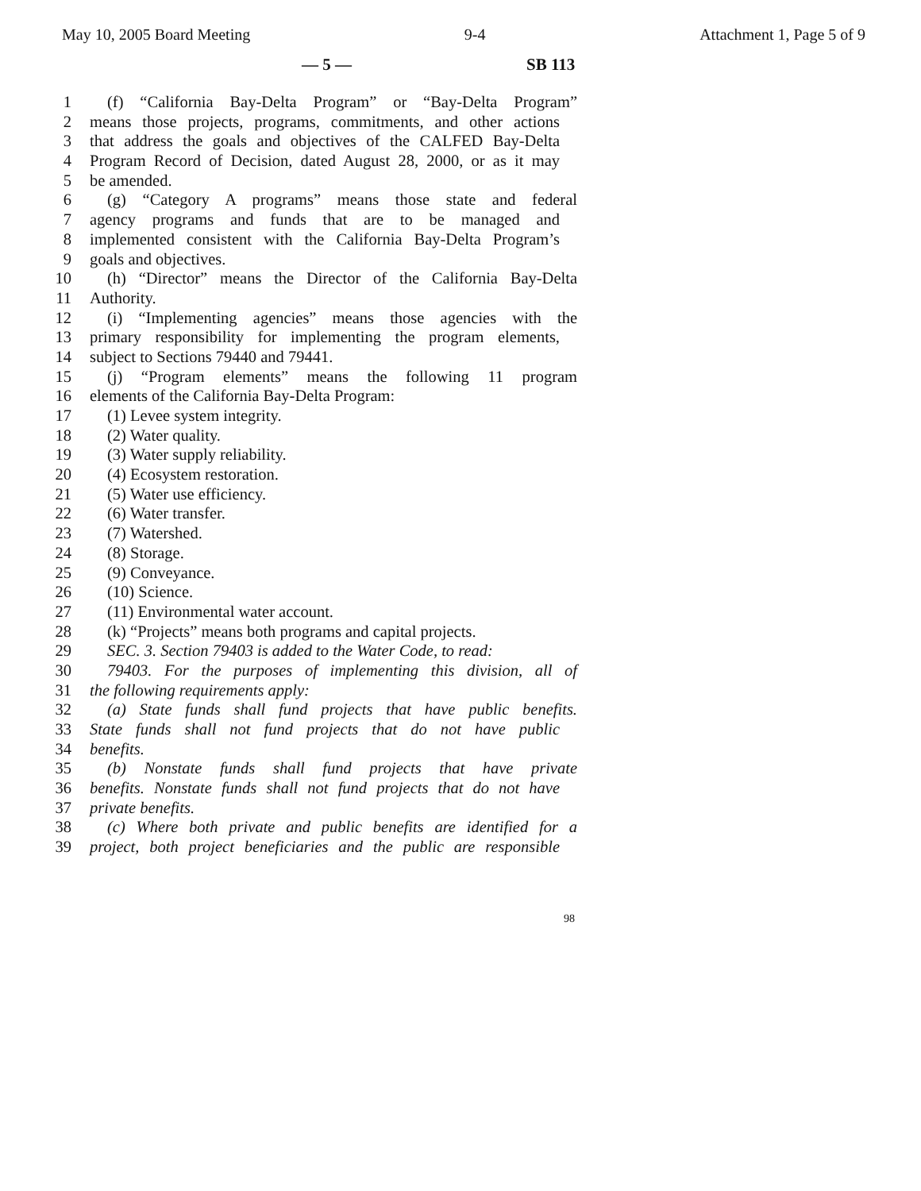May 10, 2005 Board Meeting 9-4 Attachment 1, Page 5 of 9
— 5 — SB 113
1 (f) “California Bay-Delta Program” or “Bay-Delta Program”
2 means those projects, programs, commitments, and other actions
3 that address the goals and objectives of the CALFED Bay-Delta
4 Program Record of Decision, dated August 28, 2000, or as it may
5 be amended.
6 (g) “Category A programs” means those state and federal
7 agency programs and funds that are to be managed and
8 implemented consistent with the California Bay-Delta Program’s
9 goals and objectives.
10 (h) “Director” means the Director of the California Bay-Delta
11 Authority.
12 (i) “Implementing agencies” means those agencies with the
13 primary responsibility for implementing the program elements,
14 subject to Sections 79440 and 79441.
15 (j) “Program elements” means the following 11 program
16 elements of the California Bay-Delta Program:
17 (1) Levee system integrity.
18 (2) Water quality.
19 (3) Water supply reliability.
20 (4) Ecosystem restoration.
21 (5) Water use efficiency.
22 (6) Water transfer.
23 (7) Watershed.
24 (8) Storage.
25 (9) Conveyance.
26 (10) Science.
27 (11) Environmental water account.
28 (k) “Projects” means both programs and capital projects.
29 SEC. 3. Section 79403 is added to the Water Code, to read:
30 79403. For the purposes of implementing this division, all of
31 the following requirements apply:
32 (a) State funds shall fund projects that have public benefits.
33 State funds shall not fund projects that do not have public
34 benefits.
35 (b) Nonstate funds shall fund projects that have private
36 benefits. Nonstate funds shall not fund projects that do not have
37 private benefits.
38 (c) Where both private and public benefits are identified for a
39 project, both project beneficiaries and the public are responsible
98